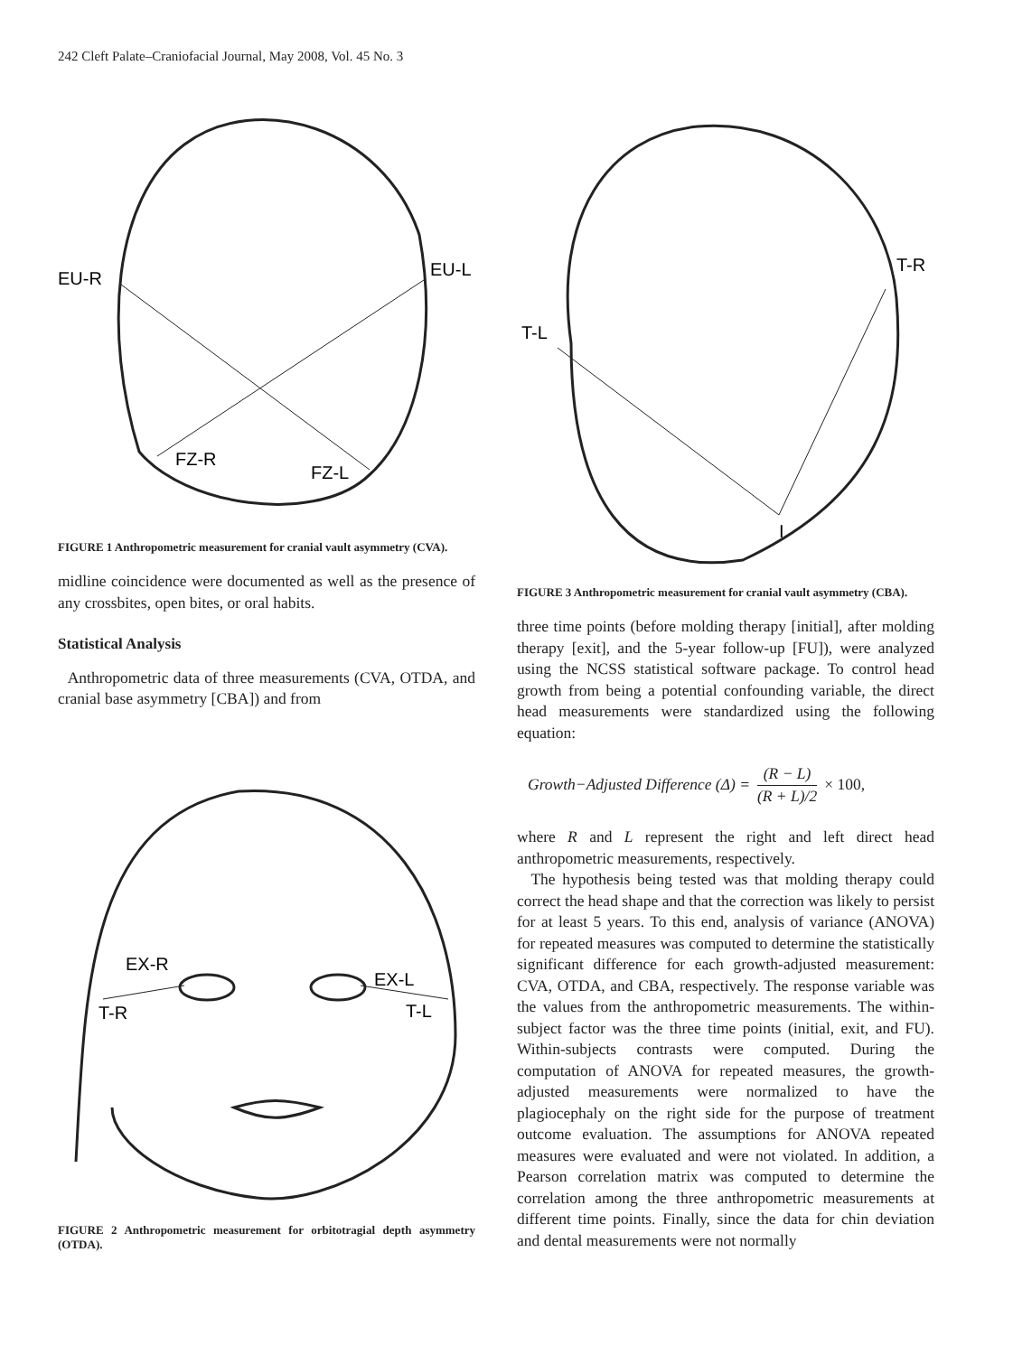242 Cleft Palate–Craniofacial Journal, May 2008, Vol. 45 No. 3
EU-R
EU-L
FZ-R
FZ-L
FIGURE 1 Anthropometric measurement for cranial vault asymmetry (CVA).
midline coincidence were documented as well as the presence of any crossbites, open bites, or oral habits.
Statistical Analysis
Anthropometric data of three measurements (CVA, OTDA, and cranial base asymmetry [CBA]) and from
EX-R
EX-L
T-R
T-L
FIGURE 2 Anthropometric measurement for orbitotragial depth asymmetry (OTDA).
T-R
T-L
I
FIGURE 3 Anthropometric measurement for cranial vault asymmetry (CBA).
three time points (before molding therapy [initial], after molding therapy [exit], and the 5-year follow-up [FU]), were analyzed using the NCSS statistical software package. To control head growth from being a potential confounding variable, the direct head measurements were standardized using the following equation:
Growth−Adjusted Difference (Δ) = (R − L) (R + L)/2 × 100,
where R and L represent the right and left direct head anthropometric measurements, respectively.
The hypothesis being tested was that molding therapy could correct the head shape and that the correction was likely to persist for at least 5 years. To this end, analysis of variance (ANOVA) for repeated measures was computed to determine the statistically significant difference for each growth-adjusted measurement: CVA, OTDA, and CBA, respectively. The response variable was the values from the anthropometric measurements. The within-subject factor was the three time points (initial, exit, and FU). Within-subjects contrasts were computed. During the computation of ANOVA for repeated measures, the growth-adjusted measurements were normalized to have the plagiocephaly on the right side for the purpose of treatment outcome evaluation. The assumptions for ANOVA repeated measures were evaluated and were not violated. In addition, a Pearson correlation matrix was computed to determine the correlation among the three anthropometric measurements at different time points. Finally, since the data for chin deviation and dental measurements were not normally